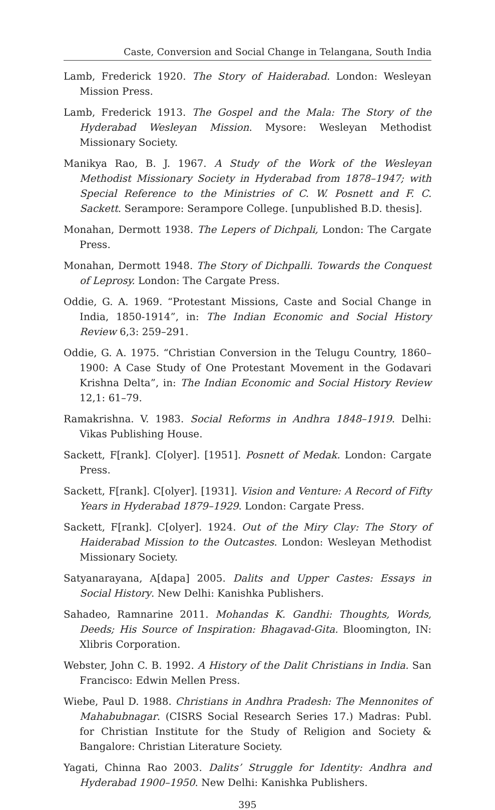Caste, Conversion and Social Change in Telangana, South India
Lamb, Frederick 1920. The Story of Haiderabad. London: Wesleyan Mission Press.
Lamb, Frederick 1913. The Gospel and the Mala: The Story of the Hyderabad Wesleyan Mission. Mysore: Wesleyan Methodist Missionary Society.
Manikya Rao, B. J. 1967. A Study of the Work of the Wesleyan Methodist Missionary Society in Hyderabad from 1878–1947; with Special Reference to the Ministries of C. W. Posnett and F. C. Sackett. Serampore: Serampore College. [unpublished B.D. thesis].
Monahan, Dermott 1938. The Lepers of Dichpali, London: The Cargate Press.
Monahan, Dermott 1948. The Story of Dichpalli. Towards the Conquest of Leprosy. London: The Cargate Press.
Oddie, G. A. 1969. “Protestant Missions, Caste and Social Change in India, 1850-1914”, in: The Indian Economic and Social History Review 6,3: 259–291.
Oddie, G. A. 1975. “Christian Conversion in the Telugu Country, 1860–1900: A Case Study of One Protestant Movement in the Godavari Krishna Delta”, in: The Indian Economic and Social History Review 12,1: 61–79.
Ramakrishna. V. 1983. Social Reforms in Andhra 1848–1919. Delhi: Vikas Publishing House.
Sackett, F[rank]. C[olyer]. [1951]. Posnett of Medak. London: Cargate Press.
Sackett, F[rank]. C[olyer]. [1931]. Vision and Venture: A Record of Fifty Years in Hyderabad 1879–1929. London: Cargate Press.
Sackett, F[rank]. C[olyer]. 1924. Out of the Miry Clay: The Story of Haiderabad Mission to the Outcastes. London: Wesleyan Methodist Missionary Society.
Satyanarayana, A[dapa] 2005. Dalits and Upper Castes: Essays in Social History. New Delhi: Kanishka Publishers.
Sahadeo, Ramnarine 2011. Mohandas K. Gandhi: Thoughts, Words, Deeds; His Source of Inspiration: Bhagavad-Gita. Bloomington, IN: Xlibris Corporation.
Webster, John C. B. 1992. A History of the Dalit Christians in India. San Francisco: Edwin Mellen Press.
Wiebe, Paul D. 1988. Christians in Andhra Pradesh: The Mennonites of Mahabubnagar. (CISRS Social Research Series 17.) Madras: Publ. for Christian Institute for the Study of Religion and Society & Bangalore: Christian Literature Society.
Yagati, Chinna Rao 2003. Dalits’ Struggle for Identity: Andhra and Hyderabad 1900–1950. New Delhi: Kanishka Publishers.
395